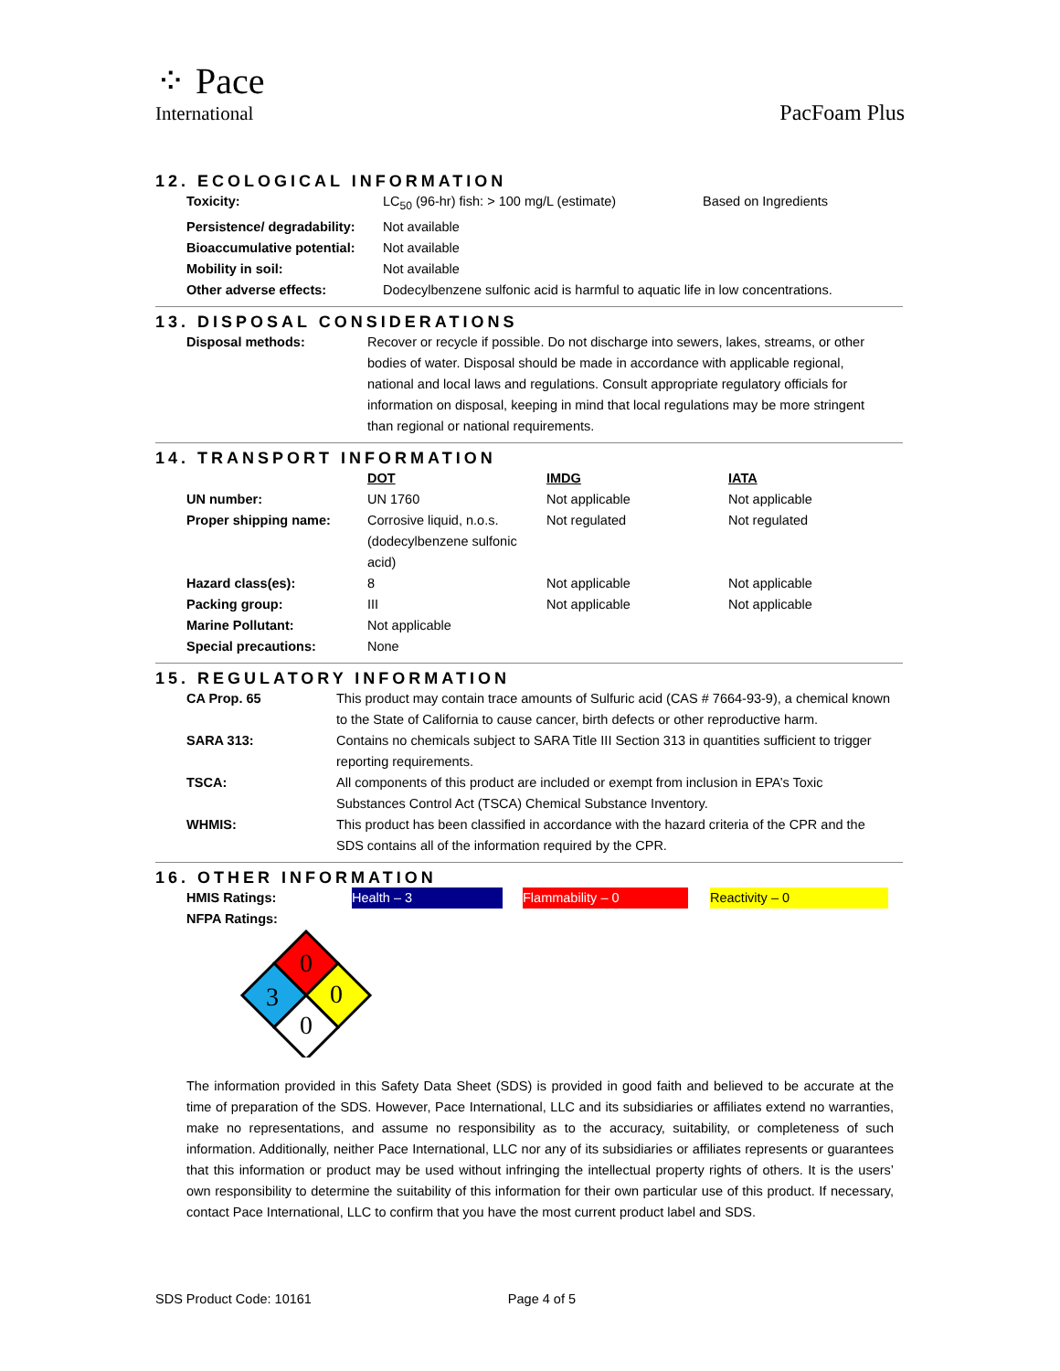⁘ Pace
International
PacFoam Plus
12. ECOLOGICAL INFORMATION
| Toxicity: | LC<sub>50</sub> (96-hr) fish: > 100 mg/L (estimate) | Based on Ingredients |
| Persistence/ degradability: | Not available | |
| Bioaccumulative potential: | Not available | |
| Mobility in soil: | Not available | |
| Other adverse effects: | Dodecylbenzene sulfonic acid is harmful to aquatic life in low concentrations. | |
13. DISPOSAL CONSIDERATIONS
| Disposal methods: | Recover or recycle if possible. Do not discharge into sewers, lakes, streams, or other bodies of water. Disposal should be made in accordance with applicable regional, national and local laws and regulations. Consult appropriate regulatory officials for information on disposal, keeping in mind that local regulations may be more stringent than regional or national requirements. |
14. TRANSPORT INFORMATION
| | DOT | IMDG | IATA |
| UN number: | UN 1760 | Not applicable | Not applicable |
| Proper shipping name: | Corrosive liquid, n.o.s. (dodecylbenzene sulfonic acid) | Not regulated | Not regulated |
| Hazard class(es): | 8 | Not applicable | Not applicable |
| Packing group: | III | Not applicable | Not applicable |
| Marine Pollutant: | Not applicable | | |
| Special precautions: | None | | |
15. REGULATORY INFORMATION
| CA Prop. 65 | This product may contain trace amounts of Sulfuric acid (CAS # 7664-93-9), a chemical known to the State of California to cause cancer, birth defects or other reproductive harm. |
| SARA 313: | Contains no chemicals subject to SARA Title III Section 313 in quantities sufficient to trigger reporting requirements. |
| TSCA: | All components of this product are included or exempt from inclusion in EPA’s Toxic Substances Control Act (TSCA) Chemical Substance Inventory. |
| WHMIS: | This product has been classified in accordance with the hazard criteria of the CPR and the SDS contains all of the information required by the CPR. |
16. OTHER INFORMATION
| HMIS Ratings: | Health – 3 | | Flammability – 0 | | Reactivity – 0 |
| NFPA Ratings: | | | | | |
0
0
3
0
The information provided in this Safety Data Sheet (SDS) is provided in good faith and believed to be accurate at the time of preparation of the SDS. However, Pace International, LLC and its subsidiaries or affiliates extend no warranties, make no representations, and assume no responsibility as to the accuracy, suitability, or completeness of such information. Additionally, neither Pace International, LLC nor any of its subsidiaries or affiliates represents or guarantees that this information or product may be used without infringing the intellectual property rights of others. It is the users’ own responsibility to determine the suitability of this information for their own particular use of this product. If necessary, contact Pace International, LLC to confirm that you have the most current product label and SDS.
SDS Product Code: 10161 Page 4 of 5